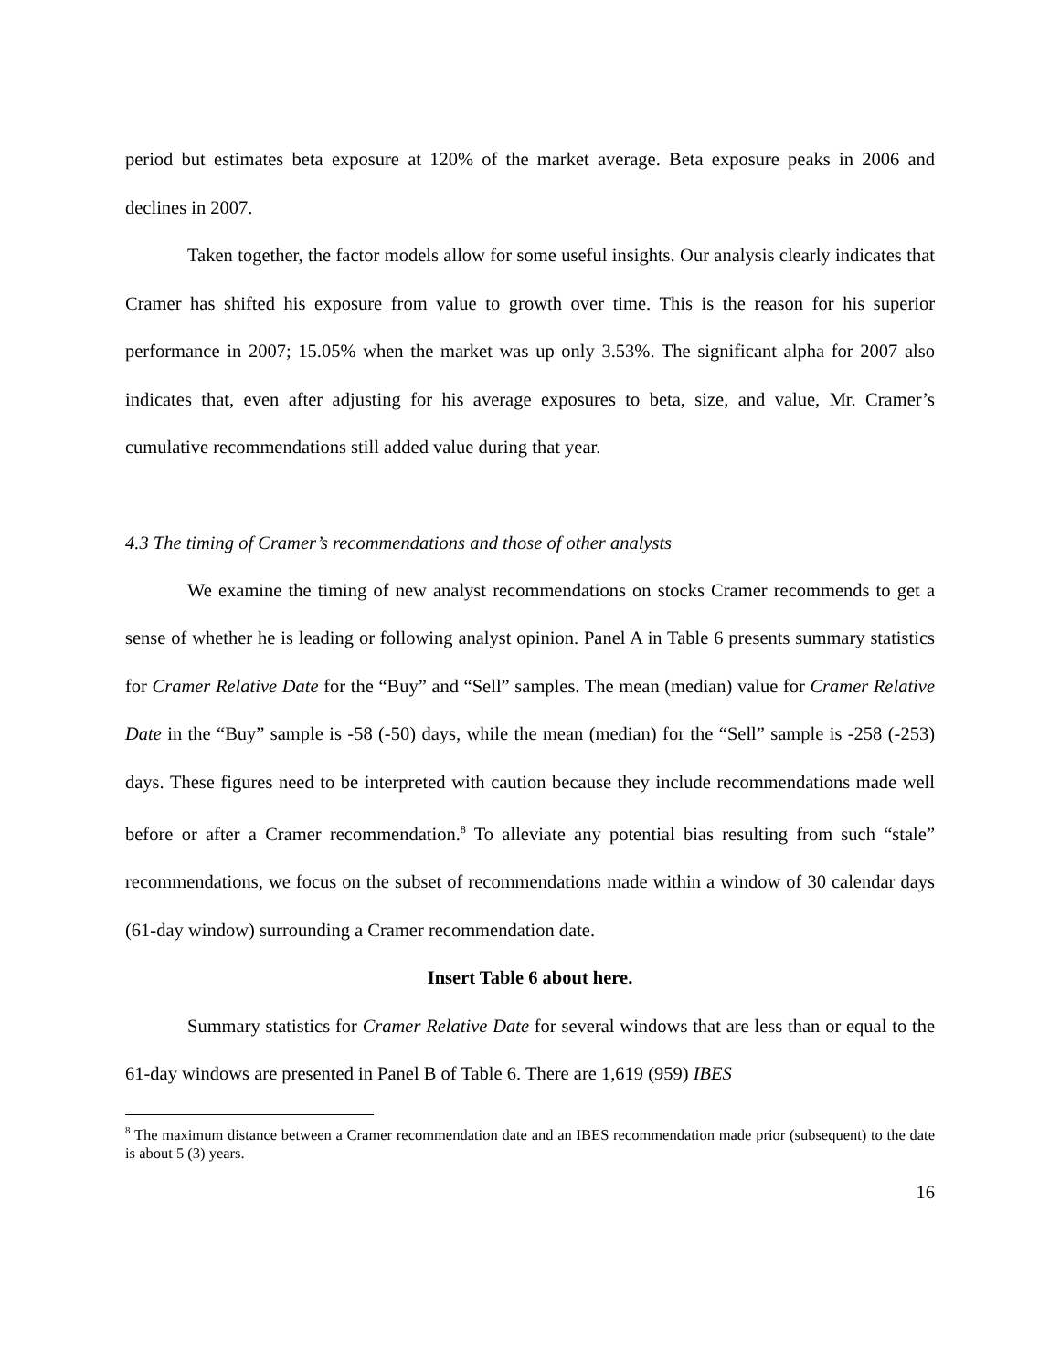period but estimates beta exposure at 120% of the market average. Beta exposure peaks in 2006 and declines in 2007.
Taken together, the factor models allow for some useful insights. Our analysis clearly indicates that Cramer has shifted his exposure from value to growth over time. This is the reason for his superior performance in 2007; 15.05% when the market was up only 3.53%. The significant alpha for 2007 also indicates that, even after adjusting for his average exposures to beta, size, and value, Mr. Cramer’s cumulative recommendations still added value during that year.
4.3 The timing of Cramer’s recommendations and those of other analysts
We examine the timing of new analyst recommendations on stocks Cramer recommends to get a sense of whether he is leading or following analyst opinion. Panel A in Table 6 presents summary statistics for Cramer Relative Date for the “Buy” and “Sell” samples. The mean (median) value for Cramer Relative Date in the “Buy” sample is -58 (-50) days, while the mean (median) for the “Sell” sample is -258 (-253) days. These figures need to be interpreted with caution because they include recommendations made well before or after a Cramer recommendation.<sup>8</sup> To alleviate any potential bias resulting from such “stale” recommendations, we focus on the subset of recommendations made within a window of 30 calendar days (61-day window) surrounding a Cramer recommendation date.
Insert Table 6 about here.
Summary statistics for Cramer Relative Date for several windows that are less than or equal to the 61-day windows are presented in Panel B of Table 6. There are 1,619 (959) IBES
<sup>8</sup> The maximum distance between a Cramer recommendation date and an IBES recommendation made prior (subsequent) to the date is about 5 (3) years.
16